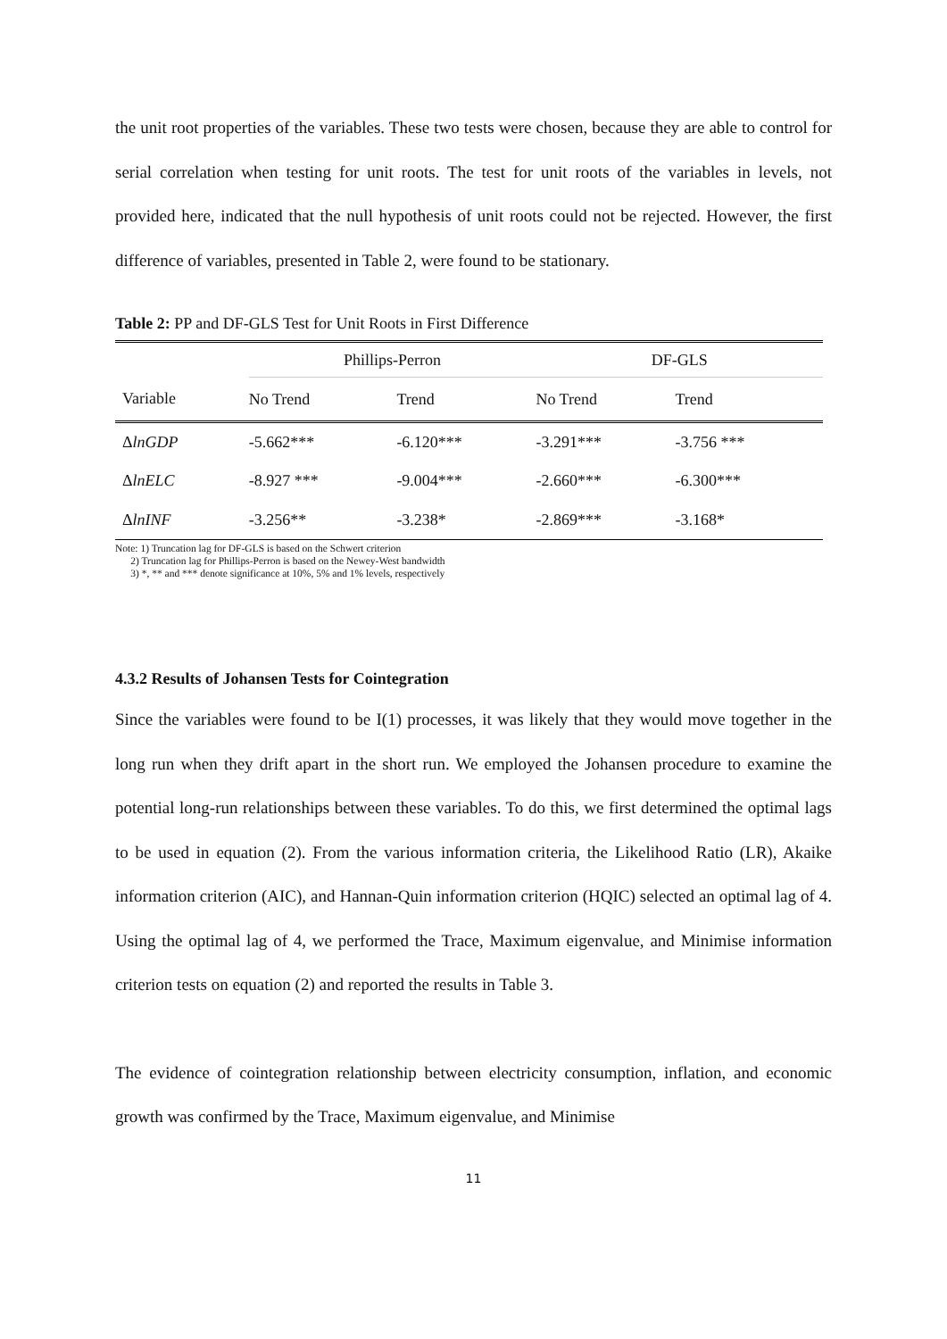the unit root properties of the variables. These two tests were chosen, because they are able to control for serial correlation when testing for unit roots. The test for unit roots of the variables in levels, not provided here, indicated that the null hypothesis of unit roots could not be rejected. However, the first difference of variables, presented in Table 2, were found to be stationary.
Table 2: PP and DF-GLS Test for Unit Roots in First Difference
| | Phillips-Perron | | DF-GLS | |
| --- | --- | --- | --- | --- |
| Variable | No Trend | Trend | No Trend | Trend |
| Δ lnGDP | -5.662*** | -6.120*** | -3.291*** | -3.756 *** |
| Δ lnELC | -8.927 *** | -9.004*** | -2.660*** | -6.300*** |
| Δ lnINF | -3.256** | -3.238* | -2.869*** | -3.168* |
Note: 1) Truncation lag for DF-GLS is based on the Schwert criterion
2) Truncation lag for Phillips-Perron is based on the Newey-West bandwidth
3) *, ** and *** denote significance at 10%, 5% and 1% levels, respectively
4.3.2 Results of Johansen Tests for Cointegration
Since the variables were found to be I(1) processes, it was likely that they would move together in the long run when they drift apart in the short run. We employed the Johansen procedure to examine the potential long-run relationships between these variables. To do this, we first determined the optimal lags to be used in equation (2). From the various information criteria, the Likelihood Ratio (LR), Akaike information criterion (AIC), and Hannan-Quin information criterion (HQIC) selected an optimal lag of 4. Using the optimal lag of 4, we performed the Trace, Maximum eigenvalue, and Minimise information criterion tests on equation (2) and reported the results in Table 3.
The evidence of cointegration relationship between electricity consumption, inflation, and economic growth was confirmed by the Trace, Maximum eigenvalue, and Minimise
11